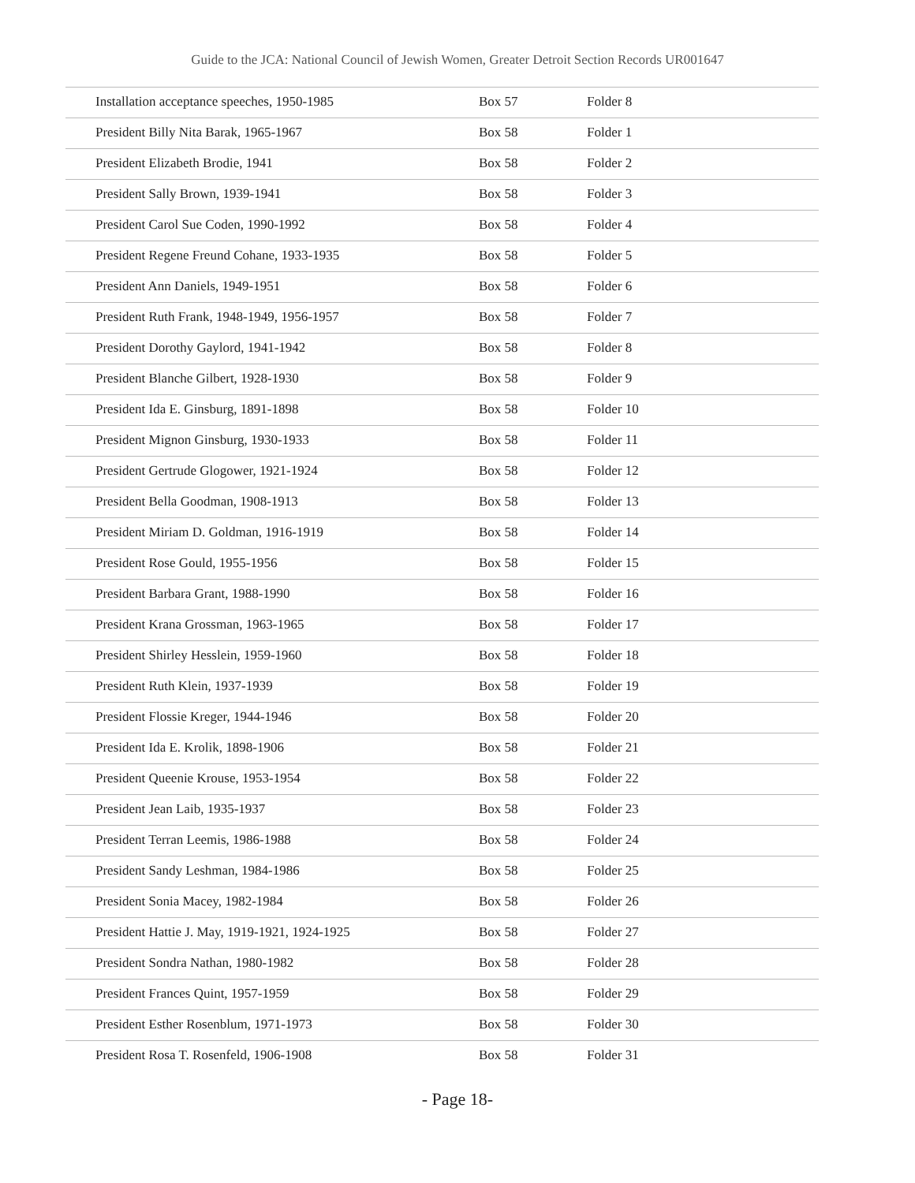Guide to the JCA: National Council of Jewish Women, Greater Detroit Section Records UR001647
| Installation acceptance speeches, 1950-1985 | Box 57 | Folder 8 |
| President Billy Nita Barak, 1965-1967 | Box 58 | Folder 1 |
| President Elizabeth Brodie, 1941 | Box 58 | Folder 2 |
| President Sally Brown, 1939-1941 | Box 58 | Folder 3 |
| President Carol Sue Coden, 1990-1992 | Box 58 | Folder 4 |
| President Regene Freund Cohane, 1933-1935 | Box 58 | Folder 5 |
| President Ann Daniels, 1949-1951 | Box 58 | Folder 6 |
| President Ruth Frank, 1948-1949, 1956-1957 | Box 58 | Folder 7 |
| President Dorothy Gaylord, 1941-1942 | Box 58 | Folder 8 |
| President Blanche Gilbert, 1928-1930 | Box 58 | Folder 9 |
| President Ida E. Ginsburg, 1891-1898 | Box 58 | Folder 10 |
| President Mignon Ginsburg, 1930-1933 | Box 58 | Folder 11 |
| President Gertrude Glogower, 1921-1924 | Box 58 | Folder 12 |
| President Bella Goodman, 1908-1913 | Box 58 | Folder 13 |
| President Miriam D. Goldman, 1916-1919 | Box 58 | Folder 14 |
| President Rose Gould, 1955-1956 | Box 58 | Folder 15 |
| President Barbara Grant, 1988-1990 | Box 58 | Folder 16 |
| President Krana Grossman, 1963-1965 | Box 58 | Folder 17 |
| President Shirley Hesslein, 1959-1960 | Box 58 | Folder 18 |
| President Ruth Klein, 1937-1939 | Box 58 | Folder 19 |
| President Flossie Kreger, 1944-1946 | Box 58 | Folder 20 |
| President Ida E. Krolik, 1898-1906 | Box 58 | Folder 21 |
| President Queenie Krouse, 1953-1954 | Box 58 | Folder 22 |
| President Jean Laib, 1935-1937 | Box 58 | Folder 23 |
| President Terran Leemis, 1986-1988 | Box 58 | Folder 24 |
| President Sandy Leshman, 1984-1986 | Box 58 | Folder 25 |
| President Sonia Macey, 1982-1984 | Box 58 | Folder 26 |
| President Hattie J. May, 1919-1921, 1924-1925 | Box 58 | Folder 27 |
| President Sondra Nathan, 1980-1982 | Box 58 | Folder 28 |
| President Frances Quint, 1957-1959 | Box 58 | Folder 29 |
| President Esther Rosenblum, 1971-1973 | Box 58 | Folder 30 |
| President Rosa T. Rosenfeld, 1906-1908 | Box 58 | Folder 31 |
- Page 18-